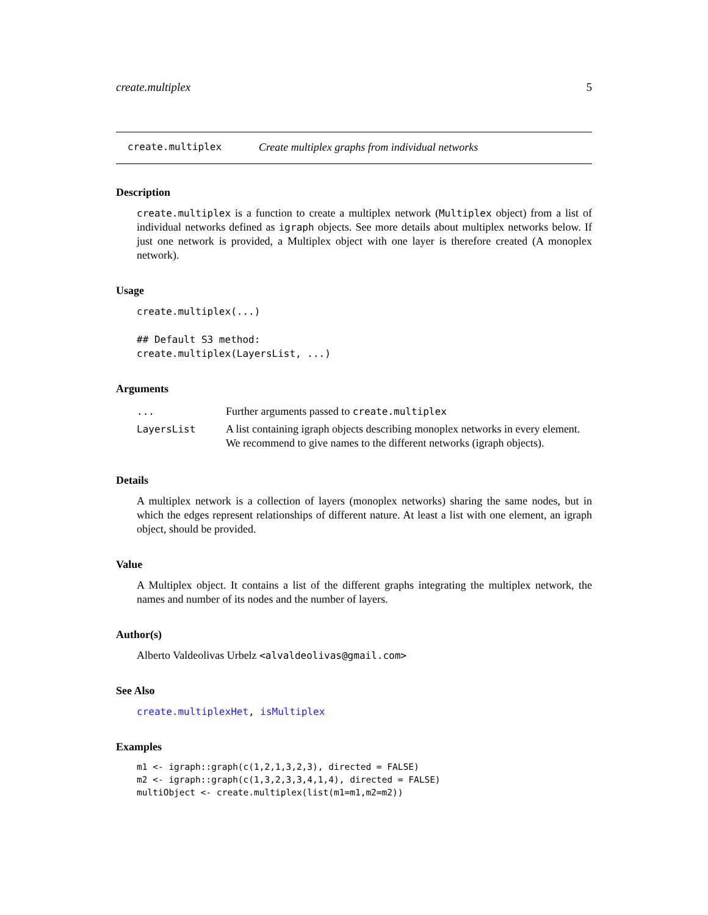create.multiplex 5
create.multiplex Create multiplex graphs from individual networks
Description
create.multiplex is a function to create a multiplex network (Multiplex object) from a list of individual networks defined as igraph objects. See more details about multiplex networks below. If just one network is provided, a Multiplex object with one layer is therefore created (A monoplex network).
Usage
create.multiplex(...)

## Default S3 method:
create.multiplex(LayersList, ...)
Arguments
| ... | Further arguments passed to create.multiplex |
| LayersList | A list containing igraph objects describing monoplex networks in every element. We recommend to give names to the different networks (igraph objects). |
Details
A multiplex network is a collection of layers (monoplex networks) sharing the same nodes, but in which the edges represent relationships of different nature. At least a list with one element, an igraph object, should be provided.
Value
A Multiplex object. It contains a list of the different graphs integrating the multiplex network, the names and number of its nodes and the number of layers.
Author(s)
Alberto Valdeolivas Urbelz <alvaldeolivas@gmail.com>
See Also
create.multiplexHet, isMultiplex
Examples
m1 <- igraph::graph(c(1,2,1,3,2,3), directed = FALSE)
m2 <- igraph::graph(c(1,3,2,3,3,4,1,4), directed = FALSE)
multiObject <- create.multiplex(list(m1=m1,m2=m2))